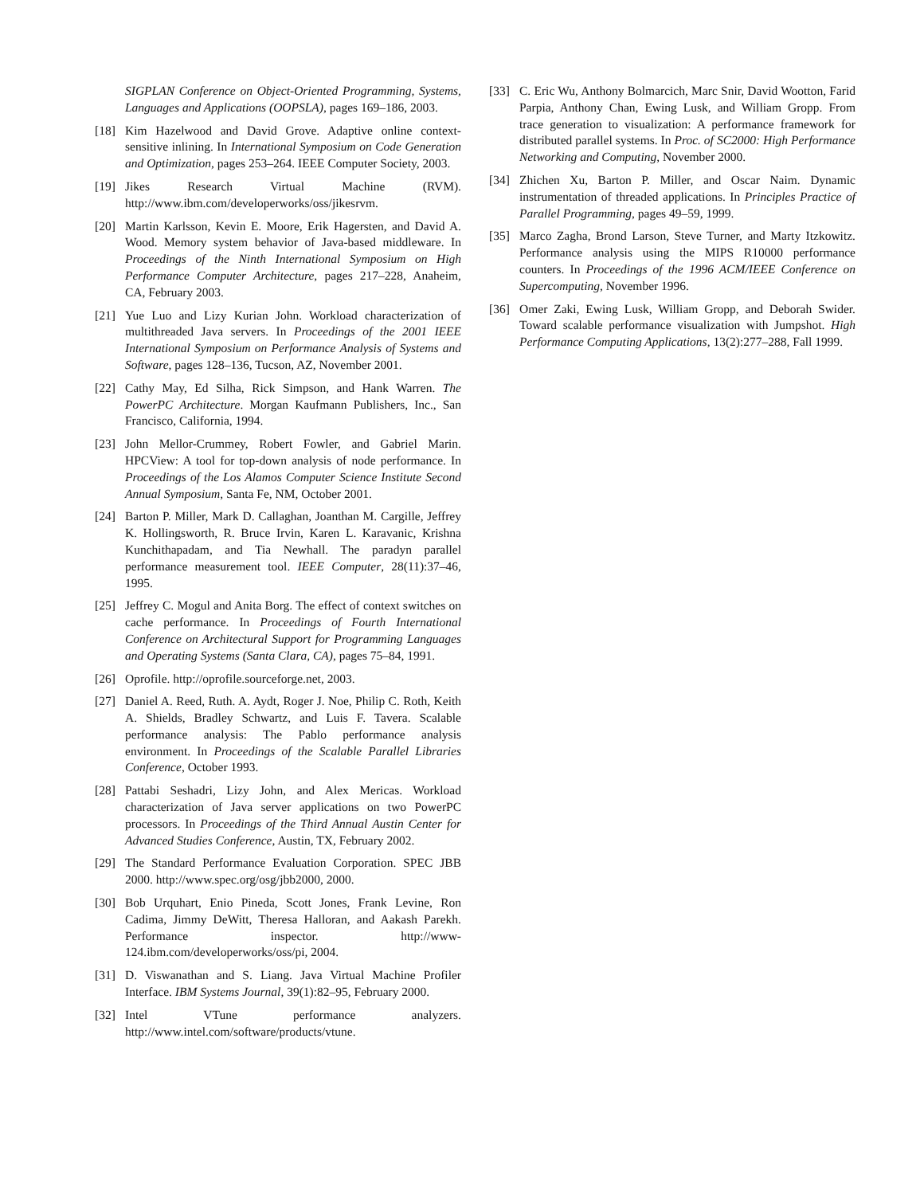SIGPLAN Conference on Object-Oriented Programming, Systems, Languages and Applications (OOPSLA), pages 169–186, 2003.
[18] Kim Hazelwood and David Grove. Adaptive online context-sensitive inlining. In International Symposium on Code Generation and Optimization, pages 253–264. IEEE Computer Society, 2003.
[19] Jikes Research Virtual Machine (RVM). http://www.ibm.com/developerworks/oss/jikesrvm.
[20] Martin Karlsson, Kevin E. Moore, Erik Hagersten, and David A. Wood. Memory system behavior of Java-based middleware. In Proceedings of the Ninth International Symposium on High Performance Computer Architecture, pages 217–228, Anaheim, CA, February 2003.
[21] Yue Luo and Lizy Kurian John. Workload characterization of multithreaded Java servers. In Proceedings of the 2001 IEEE International Symposium on Performance Analysis of Systems and Software, pages 128–136, Tucson, AZ, November 2001.
[22] Cathy May, Ed Silha, Rick Simpson, and Hank Warren. The PowerPC Architecture. Morgan Kaufmann Publishers, Inc., San Francisco, California, 1994.
[23] John Mellor-Crummey, Robert Fowler, and Gabriel Marin. HPCView: A tool for top-down analysis of node performance. In Proceedings of the Los Alamos Computer Science Institute Second Annual Symposium, Santa Fe, NM, October 2001.
[24] Barton P. Miller, Mark D. Callaghan, Joanthan M. Cargille, Jeffrey K. Hollingsworth, R. Bruce Irvin, Karen L. Karavanic, Krishna Kunchithapadam, and Tia Newhall. The paradyn parallel performance measurement tool. IEEE Computer, 28(11):37–46, 1995.
[25] Jeffrey C. Mogul and Anita Borg. The effect of context switches on cache performance. In Proceedings of Fourth International Conference on Architectural Support for Programming Languages and Operating Systems (Santa Clara, CA), pages 75–84, 1991.
[26] Oprofile. http://oprofile.sourceforge.net, 2003.
[27] Daniel A. Reed, Ruth. A. Aydt, Roger J. Noe, Philip C. Roth, Keith A. Shields, Bradley Schwartz, and Luis F. Tavera. Scalable performance analysis: The Pablo performance analysis environment. In Proceedings of the Scalable Parallel Libraries Conference, October 1993.
[28] Pattabi Seshadri, Lizy John, and Alex Mericas. Workload characterization of Java server applications on two PowerPC processors. In Proceedings of the Third Annual Austin Center for Advanced Studies Conference, Austin, TX, February 2002.
[29] The Standard Performance Evaluation Corporation. SPEC JBB 2000. http://www.spec.org/osg/jbb2000, 2000.
[30] Bob Urquhart, Enio Pineda, Scott Jones, Frank Levine, Ron Cadima, Jimmy DeWitt, Theresa Halloran, and Aakash Parekh. Performance inspector. http://www-124.ibm.com/developerworks/oss/pi, 2004.
[31] D. Viswanathan and S. Liang. Java Virtual Machine Profiler Interface. IBM Systems Journal, 39(1):82–95, February 2000.
[32] Intel VTune performance analyzers. http://www.intel.com/software/products/vtune.
[33] C. Eric Wu, Anthony Bolmarcich, Marc Snir, David Wootton, Farid Parpia, Anthony Chan, Ewing Lusk, and William Gropp. From trace generation to visualization: A performance framework for distributed parallel systems. In Proc. of SC2000: High Performance Networking and Computing, November 2000.
[34] Zhichen Xu, Barton P. Miller, and Oscar Naim. Dynamic instrumentation of threaded applications. In Principles Practice of Parallel Programming, pages 49–59, 1999.
[35] Marco Zagha, Brond Larson, Steve Turner, and Marty Itzkowitz. Performance analysis using the MIPS R10000 performance counters. In Proceedings of the 1996 ACM/IEEE Conference on Supercomputing, November 1996.
[36] Omer Zaki, Ewing Lusk, William Gropp, and Deborah Swider. Toward scalable performance visualization with Jumpshot. High Performance Computing Applications, 13(2):277–288, Fall 1999.